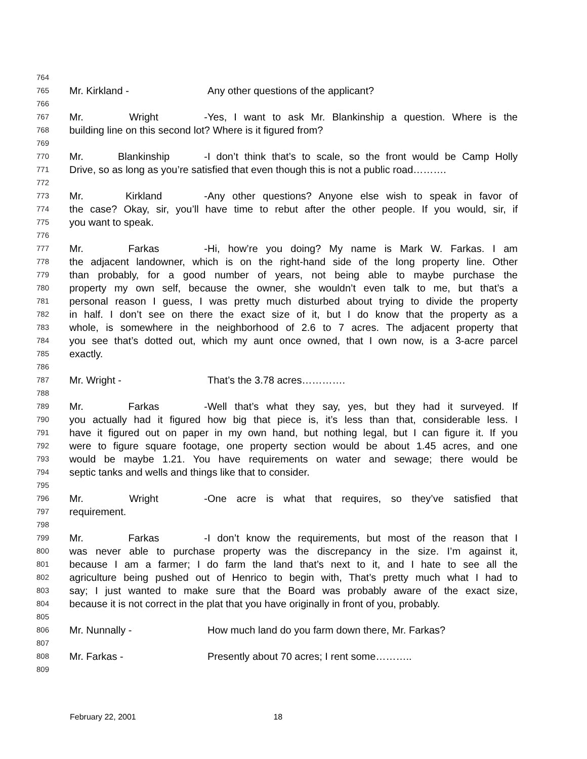764
765 Mr. Kirkland - Any other questions of the applicant?
766
767 Mr. Wright - Yes, I want to ask Mr. Blankinship a question. Where is the
768 building line on this second lot? Where is it figured from?
769
770 Mr. Blankinship - I don’t think that’s to scale, so the front would be Camp Holly
771 Drive, so as long as you’re satisfied that even though this is not a public road……….
772
773 Mr. Kirkland - Any other questions? Anyone else wish to speak in favor of
774 the case? Okay, sir, you’ll have time to rebut after the other people. If you would, sir, if
775 you want to speak.
776
777 Mr. Farkas - Hi, how’re you doing? My name is Mark W. Farkas. I am
778 the adjacent landowner, which is on the right-hand side of the long property line. Other
779 than probably, for a good number of years, not being able to maybe purchase the
780 property my own self, because the owner, she wouldn’t even talk to me, but that’s a
781 personal reason I guess, I was pretty much disturbed about trying to divide the property
782 in half. I don’t see on there the exact size of it, but I do know that the property as a
783 whole, is somewhere in the neighborhood of 2.6 to 7 acres. The adjacent property that
784 you see that’s dotted out, which my aunt once owned, that I own now, is a 3-acre parcel
785 exactly.
786
787 Mr. Wright - That’s the 3.78 acres………….
788
789 Mr. Farkas - Well that’s what they say, yes, but they had it surveyed. If
790 you actually had it figured how big that piece is, it’s less than that, considerable less. I
791 have it figured out on paper in my own hand, but nothing legal, but I can figure it. If you
792 were to figure square footage, one property section would be about 1.45 acres, and one
793 would be maybe 1.21. You have requirements on water and sewage; there would be
794 septic tanks and wells and things like that to consider.
795
796 Mr. Wright - One acre is what that requires, so they’ve satisfied that
797 requirement.
798
799 Mr. Farkas - I don’t know the requirements, but most of the reason that I
800 was never able to purchase property was the discrepancy in the size. I’m against it,
801 because I am a farmer; I do farm the land that’s next to it, and I hate to see all the
802 agriculture being pushed out of Henrico to begin with, That’s pretty much what I had to
803 say; I just wanted to make sure that the Board was probably aware of the exact size,
804 because it is not correct in the plat that you have originally in front of you, probably.
805
806 Mr. Nunnally - How much land do you farm down there, Mr. Farkas?
807
808 Mr. Farkas - Presently about 70 acres; I rent some………..
809
February 22, 2001 18